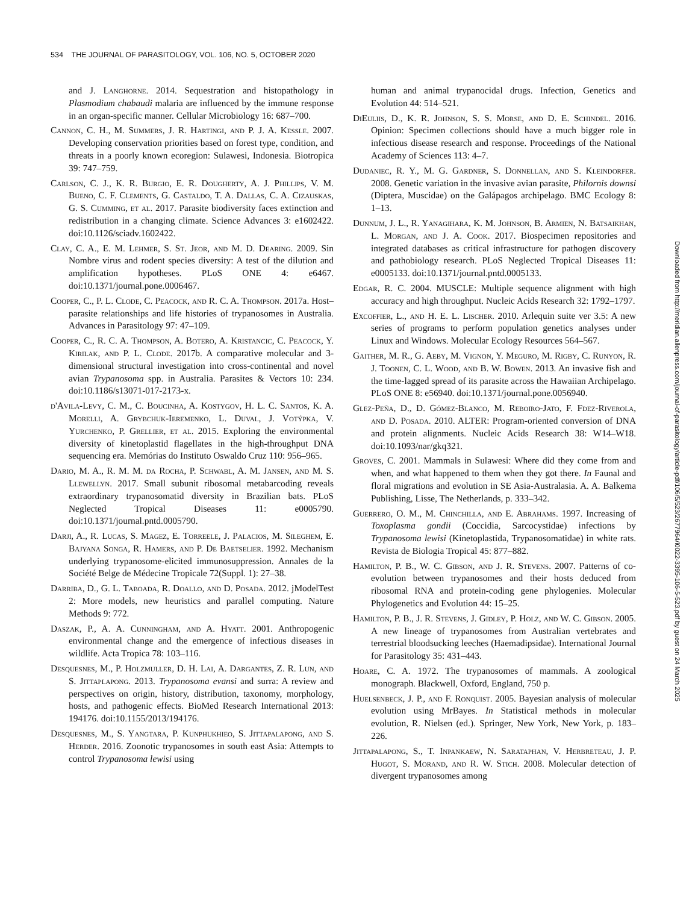534 THE JOURNAL OF PARASITOLOGY, VOL. 106, NO. 5, OCTOBER 2020
and J. Langhorne. 2014. Sequestration and histopathology in Plasmodium chabaudi malaria are influenced by the immune response in an organ-specific manner. Cellular Microbiology 16: 687–700.
Cannon, C. H., M. Summers, J. R. Hartingi, and P. J. A. Kessle. 2007. Developing conservation priorities based on forest type, condition, and threats in a poorly known ecoregion: Sulawesi, Indonesia. Biotropica 39: 747–759.
Carlson, C. J., K. R. Burgio, E. R. Dougherty, A. J. Phillips, V. M. Bueno, C. F. Clements, G. Castaldo, T. A. Dallas, C. A. Cizauskas, G. S. Cumming, et al. 2017. Parasite biodiversity faces extinction and redistribution in a changing climate. Science Advances 3: e1602422. doi:10.1126/sciadv.1602422.
Clay, C. A., E. M. Lehmer, S. St. Jeor, and M. D. Dearing. 2009. Sin Nombre virus and rodent species diversity: A test of the dilution and amplification hypotheses. PLoS ONE 4: e6467. doi:10.1371/journal.pone.0006467.
Cooper, C., P. L. Clode, C. Peacock, and R. C. A. Thompson. 2017a. Host–parasite relationships and life histories of trypanosomes in Australia. Advances in Parasitology 97: 47–109.
Cooper, C., R. C. A. Thompson, A. Botero, A. Kristancic, C. Peacock, Y. Kirilak, and P. L. Clode. 2017b. A comparative molecular and 3-dimensional structural investigation into cross-continental and novel avian Trypanosoma spp. in Australia. Parasites & Vectors 10: 234. doi:10.1186/s13071-017-2173-x.
d'Avila-Levy, C. M., C. Boucinha, A. Kostygov, H. L. C. Santos, K. A. Morelli, A. Grybchuk-Ieremenko, L. Duval, J. Votýpka, V. Yurchenko, P. Grellier, et al. 2015. Exploring the environmental diversity of kinetoplastid flagellates in the high-throughput DNA sequencing era. Memórias do Instituto Oswaldo Cruz 110: 956–965.
Dario, M. A., R. M. M. da Rocha, P. Schwabl, A. M. Jansen, and M. S. Llewellyn. 2017. Small subunit ribosomal metabarcoding reveals extraordinary trypanosomatid diversity in Brazilian bats. PLoS Neglected Tropical Diseases 11: e0005790. doi:10.1371/journal.pntd.0005790.
Darji, A., R. Lucas, S. Magez, E. Torreele, J. Palacios, M. Sileghem, E. Bajyana Songa, R. Hamers, and P. De Baetselier. 1992. Mechanism underlying trypanosome-elicited immunosuppression. Annales de la Société Belge de Médecine Tropicale 72(Suppl. 1): 27–38.
Darriba, D., G. L. Taboada, R. Doallo, and D. Posada. 2012. jModelTest 2: More models, new heuristics and parallel computing. Nature Methods 9: 772.
Daszak, P., A. A. Cunningham, and A. Hyatt. 2001. Anthropogenic environmental change and the emergence of infectious diseases in wildlife. Acta Tropica 78: 103–116.
Desquesnes, M., P. Holzmuller, D. H. Lai, A. Dargantes, Z. R. Lun, and S. Jittaplapong. 2013. Trypanosoma evansi and surra: A review and perspectives on origin, history, distribution, taxonomy, morphology, hosts, and pathogenic effects. BioMed Research International 2013: 194176. doi:10.1155/2013/194176.
Desquesnes, M., S. Yangtara, P. Kunphukhieo, S. Jittapalapong, and S. Herder. 2016. Zoonotic trypanosomes in south east Asia: Attempts to control Trypanosoma lewisi using
human and animal trypanocidal drugs. Infection, Genetics and Evolution 44: 514–521.
DiEuliis, D., K. R. Johnson, S. S. Morse, and D. E. Schindel. 2016. Opinion: Specimen collections should have a much bigger role in infectious disease research and response. Proceedings of the National Academy of Sciences 113: 4–7.
Dudaniec, R. Y., M. G. Gardner, S. Donnellan, and S. Kleindorfer. 2008. Genetic variation in the invasive avian parasite, Philornis downsi (Diptera, Muscidae) on the Galápagos archipelago. BMC Ecology 8: 1–13.
Dunnum, J. L., R. Yanagihara, K. M. Johnson, B. Armien, N. Batsaikhan, L. Morgan, and J. A. Cook. 2017. Biospecimen repositories and integrated databases as critical infrastructure for pathogen discovery and pathobiology research. PLoS Neglected Tropical Diseases 11: e0005133. doi:10.1371/journal.pntd.0005133.
Edgar, R. C. 2004. MUSCLE: Multiple sequence alignment with high accuracy and high throughput. Nucleic Acids Research 32: 1792–1797.
Excoffier, L., and H. E. L. Lischer. 2010. Arlequin suite ver 3.5: A new series of programs to perform population genetics analyses under Linux and Windows. Molecular Ecology Resources 564–567.
Gaither, M. R., G. Aeby, M. Vignon, Y. Meguro, M. Rigby, C. Runyon, R. J. Toonen, C. L. Wood, and B. W. Bowen. 2013. An invasive fish and the time-lagged spread of its parasite across the Hawaiian Archipelago. PLoS ONE 8: e56940. doi:10.1371/journal.pone.0056940.
Glez-Peña, D., D. Gómez-Blanco, M. Reboiro-Jato, F. Fdez-Riverola, and D. Posada. 2010. ALTER: Program-oriented conversion of DNA and protein alignments. Nucleic Acids Research 38: W14–W18. doi:10.1093/nar/gkq321.
Groves, C. 2001. Mammals in Sulawesi: Where did they come from and when, and what happened to them when they got there. In Faunal and floral migrations and evolution in SE Asia-Australasia. A. A. Balkema Publishing, Lisse, The Netherlands, p. 333–342.
Guerrero, O. M., M. Chinchilla, and E. Abrahams. 1997. Increasing of Toxoplasma gondii (Coccidia, Sarcocystidae) infections by Trypanosoma lewisi (Kinetoplastida, Trypanosomatidae) in white rats. Revista de Biologia Tropical 45: 877–882.
Hamilton, P. B., W. C. Gibson, and J. R. Stevens. 2007. Patterns of co-evolution between trypanosomes and their hosts deduced from ribosomal RNA and protein-coding gene phylogenies. Molecular Phylogenetics and Evolution 44: 15–25.
Hamilton, P. B., J. R. Stevens, J. Gidley, P. Holz, and W. C. Gibson. 2005. A new lineage of trypanosomes from Australian vertebrates and terrestrial bloodsucking leeches (Haemadipsidae). International Journal for Parasitology 35: 431–443.
Hoare, C. A. 1972. The trypanosomes of mammals. A zoological monograph. Blackwell, Oxford, England, 750 p.
Huelsenbeck, J. P., and F. Ronquist. 2005. Bayesian analysis of molecular evolution using MrBayes. In Statistical methods in molecular evolution, R. Nielsen (ed.). Springer, New York, New York, p. 183–226.
Jittapalapong, S., T. Inpankaew, N. Sarataphan, V. Herbreteau, J. P. Hugot, S. Morand, and R. W. Stich. 2008. Molecular detection of divergent trypanosomes among
Downloaded from http://meridian.allenpress.com/journal-of-parasitology/article-pdf/106/5/523/2677964/i0022-3395-106-5-523.pdf by guest on 24 March 2025